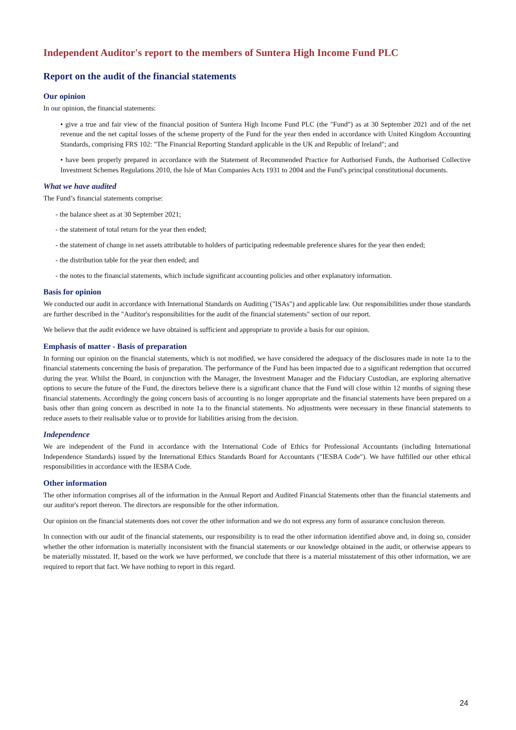Independent Auditor's report to the members of Suntera High Income Fund PLC
Report on the audit of the financial statements
Our opinion
In our opinion, the financial statements:
• give a true and fair view of the financial position of Suntera High Income Fund PLC (the "Fund") as at 30 September 2021 and of the net revenue and the net capital losses of the scheme property of the Fund for the year then ended in accordance with United Kingdom Accounting Standards, comprising FRS 102: "The Financial Reporting Standard applicable in the UK and Republic of Ireland"; and
• have been properly prepared in accordance with the Statement of Recommended Practice for Authorised Funds, the Authorised Collective Investment Schemes Regulations 2010, the Isle of Man Companies Acts 1931 to 2004 and the Fund’s principal constitutional documents.
What we have audited
The Fund’s financial statements comprise:
- the balance sheet as at 30 September 2021;
- the statement of total return for the year then ended;
- the statement of change in net assets attributable to holders of participating redeemable preference shares for the year then ended;
- the distribution table for the year then ended; and
- the notes to the financial statements, which include significant accounting policies and other explanatory information.
Basis for opinion
We conducted our audit in accordance with International Standards on Auditing ("ISAs") and applicable law. Our responsibilities under those standards are further described in the "Auditor's responsibilities for the audit of the financial statements" section of our report.
We believe that the audit evidence we have obtained is sufficient and appropriate to provide a basis for our opinion.
Emphasis of matter - Basis of preparation
In forming our opinion on the financial statements, which is not modified, we have considered the adequacy of the disclosures made in note 1a to the financial statements concerning the basis of preparation. The performance of the Fund has been impacted due to a significant redemption that occurred during the year. Whilst the Board, in conjunction with the Manager, the Investment Manager and the Fiduciary Custodian, are exploring alternative options to secure the future of the Fund, the directors believe there is a significant chance that the Fund will close within 12 months of signing these financial statements. Accordingly the going concern basis of accounting is no longer appropriate and the financial statements have been prepared on a basis other than going concern as described in note 1a to the financial statements. No adjustments were necessary in these financial statements to reduce assets to their realisable value or to provide for liabilities arising from the decision.
Independence
We are independent of the Fund in accordance with the International Code of Ethics for Professional Accountants (including International Independence Standards) issued by the International Ethics Standards Board for Accountants ("IESBA Code"). We have fulfilled our other ethical responsibilities in accordance with the IESBA Code.
Other information
The other information comprises all of the information in the Annual Report and Audited Financial Statements other than the financial statements and our auditor's report thereon. The directors are responsible for the other information.
Our opinion on the financial statements does not cover the other information and we do not express any form of assurance conclusion thereon.
In connection with our audit of the financial statements, our responsibility is to read the other information identified above and, in doing so, consider whether the other information is materially inconsistent with the financial statements or our knowledge obtained in the audit, or otherwise appears to be materially misstated. If, based on the work we have performed, we conclude that there is a material misstatement of this other information, we are required to report that fact. We have nothing to report in this regard.
24